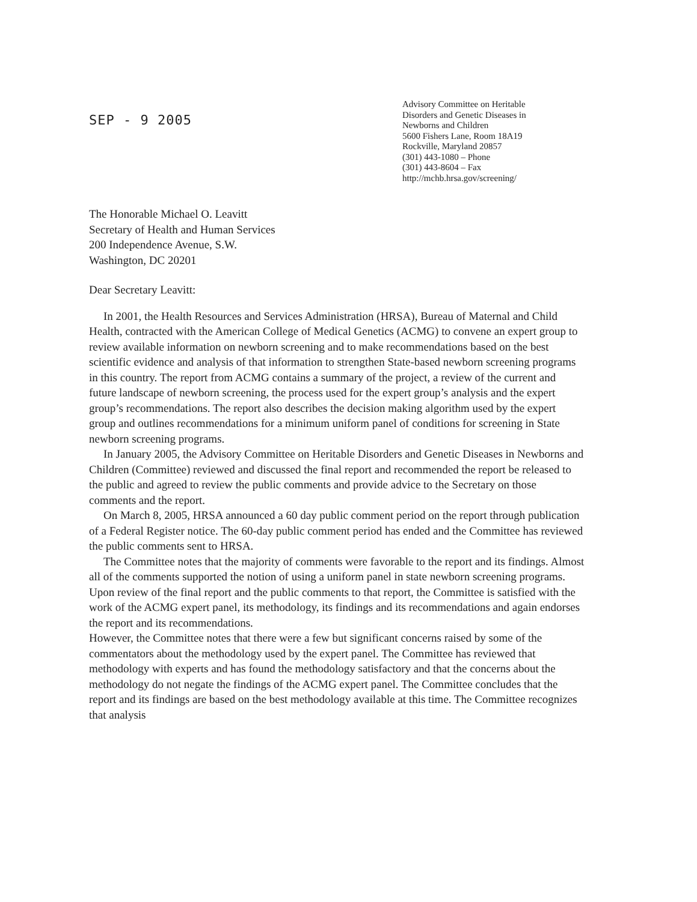SEP - 9 2005
Advisory Committee on Heritable
Disorders and Genetic Diseases in
Newborns and Children
5600 Fishers Lane, Room 18A19
Rockville, Maryland 20857
(301) 443-1080 – Phone
(301) 443-8604 – Fax
http://mchb.hrsa.gov/screening/
The Honorable Michael O. Leavitt
Secretary of Health and Human Services
200 Independence Avenue, S.W.
Washington, DC 20201
Dear Secretary Leavitt:
In 2001, the Health Resources and Services Administration (HRSA), Bureau of Maternal and Child Health, contracted with the American College of Medical Genetics (ACMG) to convene an expert group to review available information on newborn screening and to make recommendations based on the best scientific evidence and analysis of that information to strengthen State-based newborn screening programs in this country. The report from ACMG contains a summary of the project, a review of the current and future landscape of newborn screening, the process used for the expert group’s analysis and the expert group’s recommendations. The report also describes the decision making algorithm used by the expert group and outlines recommendations for a minimum uniform panel of conditions for screening in State newborn screening programs.
In January 2005, the Advisory Committee on Heritable Disorders and Genetic Diseases in Newborns and Children (Committee) reviewed and discussed the final report and recommended the report be released to the public and agreed to review the public comments and provide advice to the Secretary on those comments and the report.
On March 8, 2005, HRSA announced a 60 day public comment period on the report through publication of a Federal Register notice. The 60-day public comment period has ended and the Committee has reviewed the public comments sent to HRSA.
The Committee notes that the majority of comments were favorable to the report and its findings. Almost all of the comments supported the notion of using a uniform panel in state newborn screening programs. Upon review of the final report and the public comments to that report, the Committee is satisfied with the work of the ACMG expert panel, its methodology, its findings and its recommendations and again endorses the report and its recommendations.
However, the Committee notes that there were a few but significant concerns raised by some of the commentators about the methodology used by the expert panel. The Committee has reviewed that methodology with experts and has found the methodology satisfactory and that the concerns about the methodology do not negate the findings of the ACMG expert panel. The Committee concludes that the report and its findings are based on the best methodology available at this time. The Committee recognizes that analysis